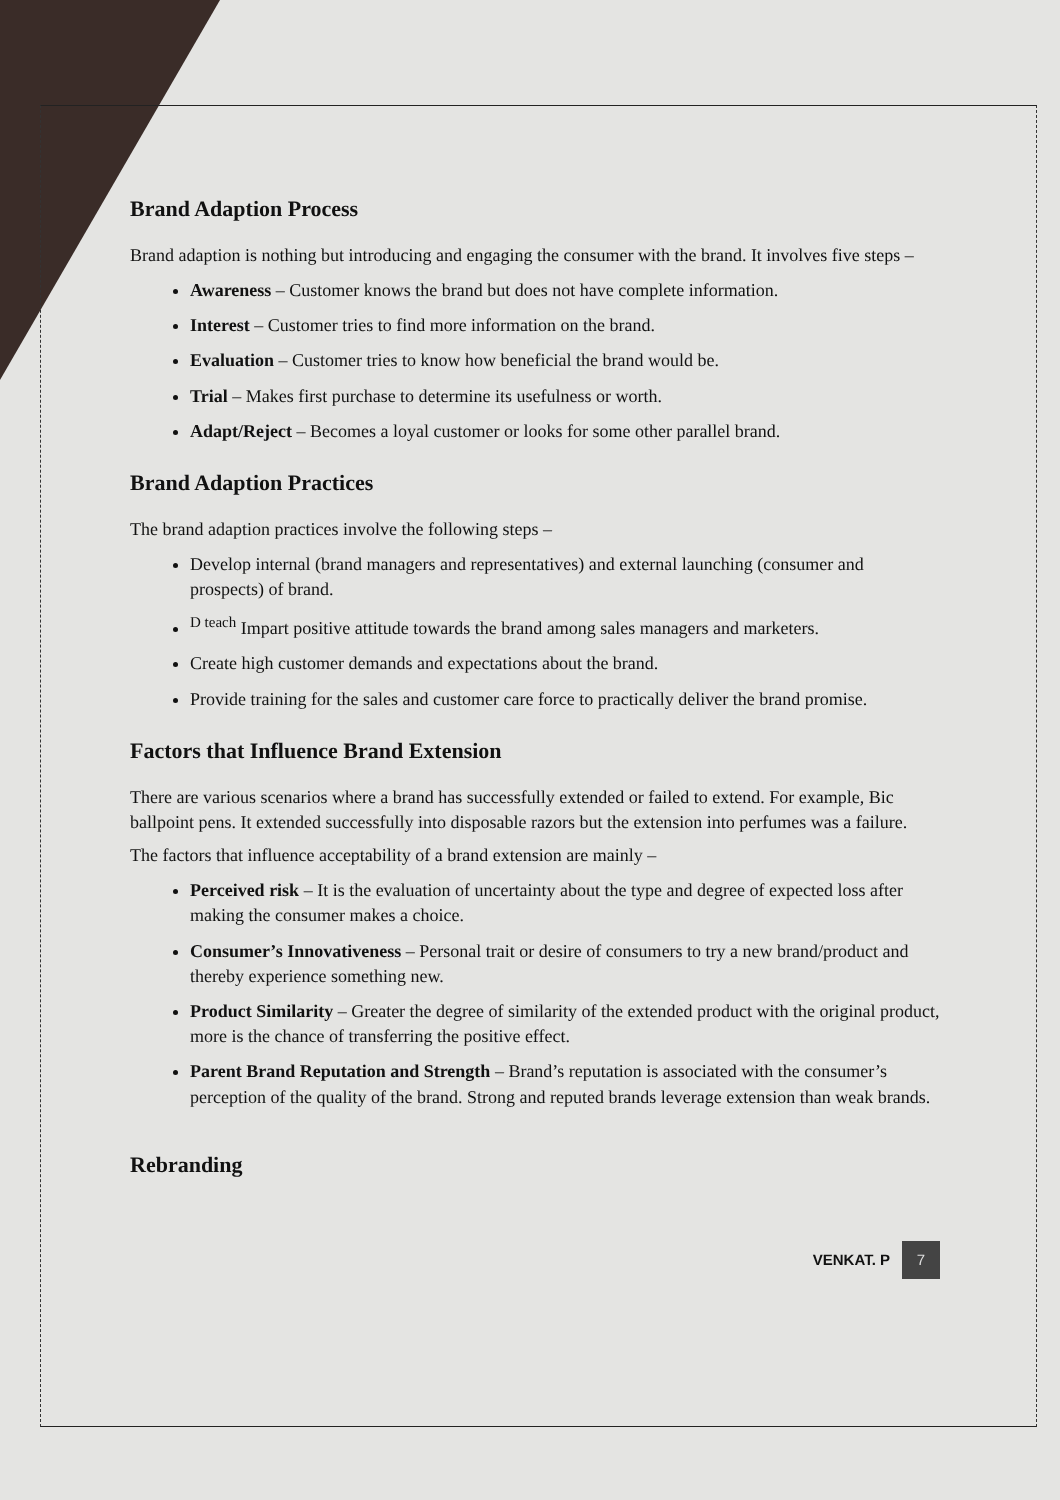Brand Adaption Process
Brand adaption is nothing but introducing and engaging the consumer with the brand. It involves five steps –
Awareness – Customer knows the brand but does not have complete information.
Interest – Customer tries to find more information on the brand.
Evaluation – Customer tries to know how beneficial the brand would be.
Trial – Makes first purchase to determine its usefulness or worth.
Adapt/Reject – Becomes a loyal customer or looks for some other parallel brand.
Brand Adaption Practices
The brand adaption practices involve the following steps –
Develop internal (brand managers and representatives) and external launching (consumer and prospects) of brand.
<sup>D teach</sup> Impart positive attitude towards the brand among sales managers and marketers.
Create high customer demands and expectations about the brand.
Provide training for the sales and customer care force to practically deliver the brand promise.
Factors that Influence Brand Extension
There are various scenarios where a brand has successfully extended or failed to extend. For example, Bic ballpoint pens. It extended successfully into disposable razors but the extension into perfumes was a failure.
The factors that influence acceptability of a brand extension are mainly –
Perceived risk – It is the evaluation of uncertainty about the type and degree of expected loss after making the consumer makes a choice.
Consumer’s Innovativeness – Personal trait or desire of consumers to try a new brand/product and thereby experience something new.
Product Similarity – Greater the degree of similarity of the extended product with the original product, more is the chance of transferring the positive effect.
Parent Brand Reputation and Strength – Brand’s reputation is associated with the consumer’s perception of the quality of the brand. Strong and reputed brands leverage extension than weak brands.
Rebranding
VENKAT. P 7